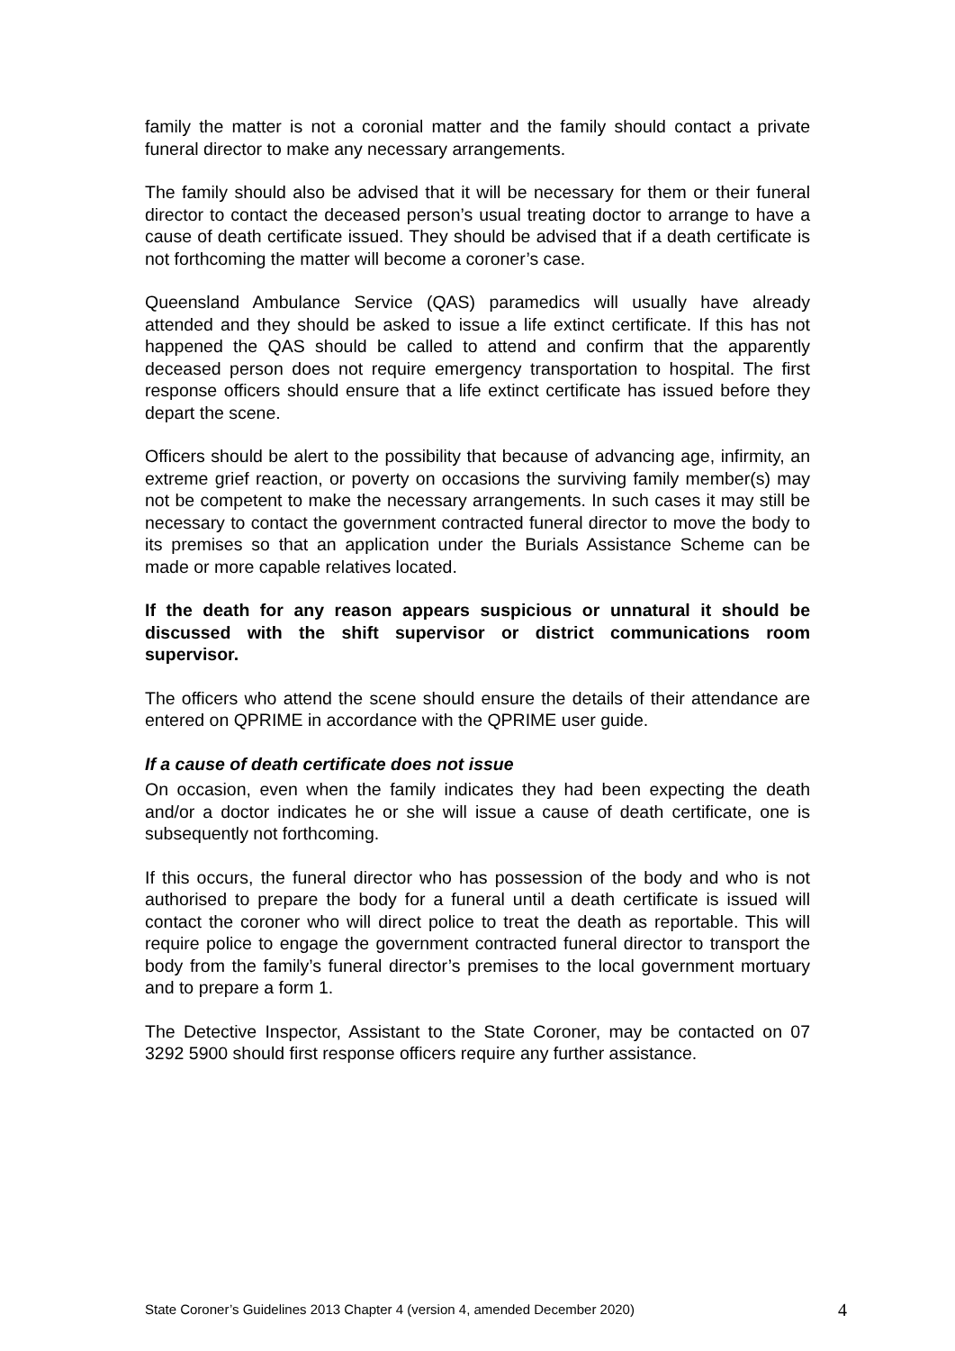family the matter is not a coronial matter and the family should contact a private funeral director to make any necessary arrangements.
The family should also be advised that it will be necessary for them or their funeral director to contact the deceased person’s usual treating doctor to arrange to have a cause of death certificate issued. They should be advised that if a death certificate is not forthcoming the matter will become a coroner’s case.
Queensland Ambulance Service (QAS) paramedics will usually have already attended and they should be asked to issue a life extinct certificate. If this has not happened the QAS should be called to attend and confirm that the apparently deceased person does not require emergency transportation to hospital. The first response officers should ensure that a life extinct certificate has issued before they depart the scene.
Officers should be alert to the possibility that because of advancing age, infirmity, an extreme grief reaction, or poverty on occasions the surviving family member(s) may not be competent to make the necessary arrangements. In such cases it may still be necessary to contact the government contracted funeral director to move the body to its premises so that an application under the Burials Assistance Scheme can be made or more capable relatives located.
If the death for any reason appears suspicious or unnatural it should be discussed with the shift supervisor or district communications room supervisor.
The officers who attend the scene should ensure the details of their attendance are entered on QPRIME in accordance with the QPRIME user guide.
If a cause of death certificate does not issue
On occasion, even when the family indicates they had been expecting the death and/or a doctor indicates he or she will issue a cause of death certificate, one is subsequently not forthcoming.
If this occurs, the funeral director who has possession of the body and who is not authorised to prepare the body for a funeral until a death certificate is issued will contact the coroner who will direct police to treat the death as reportable. This will require police to engage the government contracted funeral director to transport the body from the family’s funeral director’s premises to the local government mortuary and to prepare a form 1.
The Detective Inspector, Assistant to the State Coroner, may be contacted on 07 3292 5900 should first response officers require any further assistance.
State Coroner’s Guidelines 2013 Chapter 4 (version 4, amended December 2020) 4